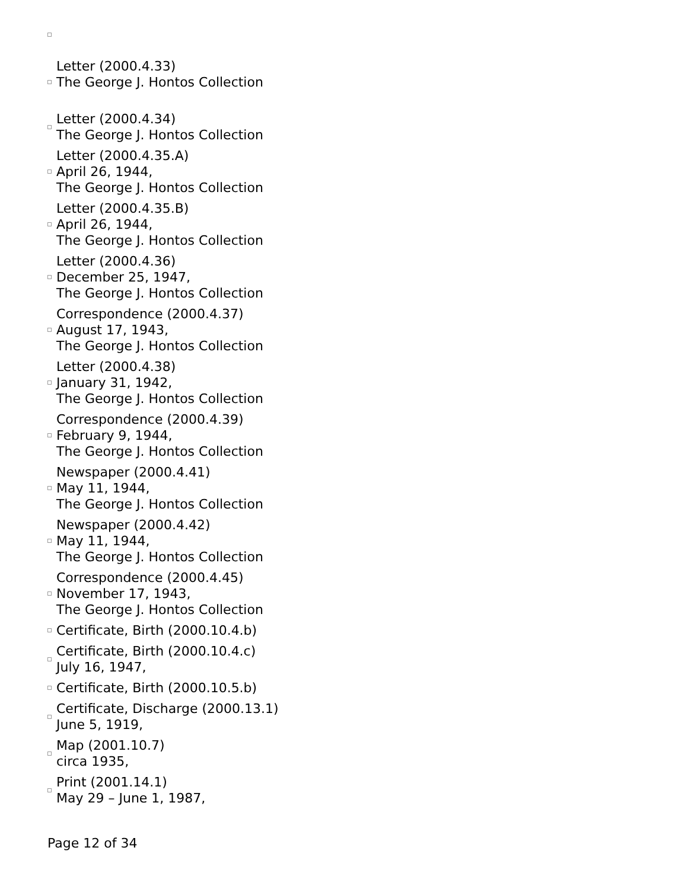Letter (2000.4.33)
The George J. Hontos Collection
Letter (2000.4.34)
The George J. Hontos Collection
Letter (2000.4.35.A)
April 26, 1944,
The George J. Hontos Collection
Letter (2000.4.35.B)
April 26, 1944,
The George J. Hontos Collection
Letter (2000.4.36)
December 25, 1947,
The George J. Hontos Collection
Correspondence (2000.4.37)
August 17, 1943,
The George J. Hontos Collection
Letter (2000.4.38)
January 31, 1942,
The George J. Hontos Collection
Correspondence (2000.4.39)
February 9, 1944,
The George J. Hontos Collection
Newspaper (2000.4.41)
May 11, 1944,
The George J. Hontos Collection
Newspaper (2000.4.42)
May 11, 1944,
The George J. Hontos Collection
Correspondence (2000.4.45)
November 17, 1943,
The George J. Hontos Collection
Certificate, Birth (2000.10.4.b)
Certificate, Birth (2000.10.4.c)
July 16, 1947,
Certificate, Birth (2000.10.5.b)
Certificate, Discharge (2000.13.1)
June 5, 1919,
Map (2001.10.7)
circa 1935,
Print (2001.14.1)
May 29 – June 1, 1987,
Page 12 of 34